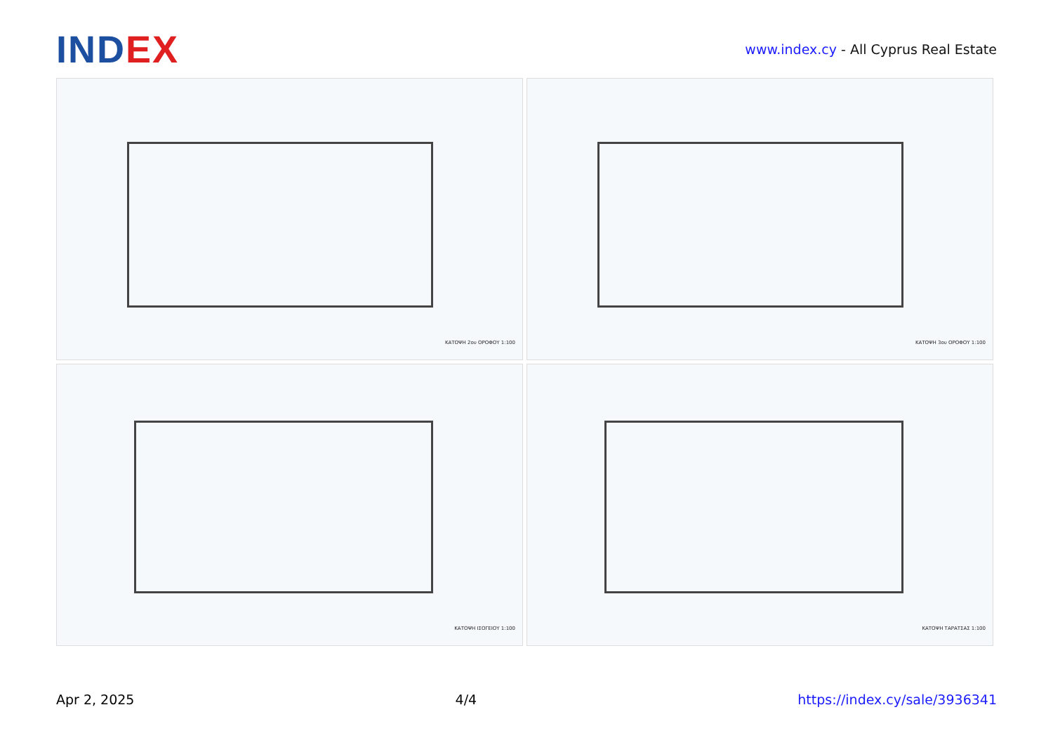INDEX
www.index.cy - All Cyprus Real Estate
ΚΑΤΟΨΗ 2ου ΟΡΟΦΟΥ 1:100
ΚΑΤΟΨΗ 3ου ΟΡΟΦΟΥ 1:100
ΚΑΤΟΨΗ ΙΣΟΓΕΙΟΥ 1:100
ΚΑΤΟΨΗ ΤΑΡΑΤΣΑΣ 1:100
Apr 2, 2025 4/4 https://index.cy/sale/3936341